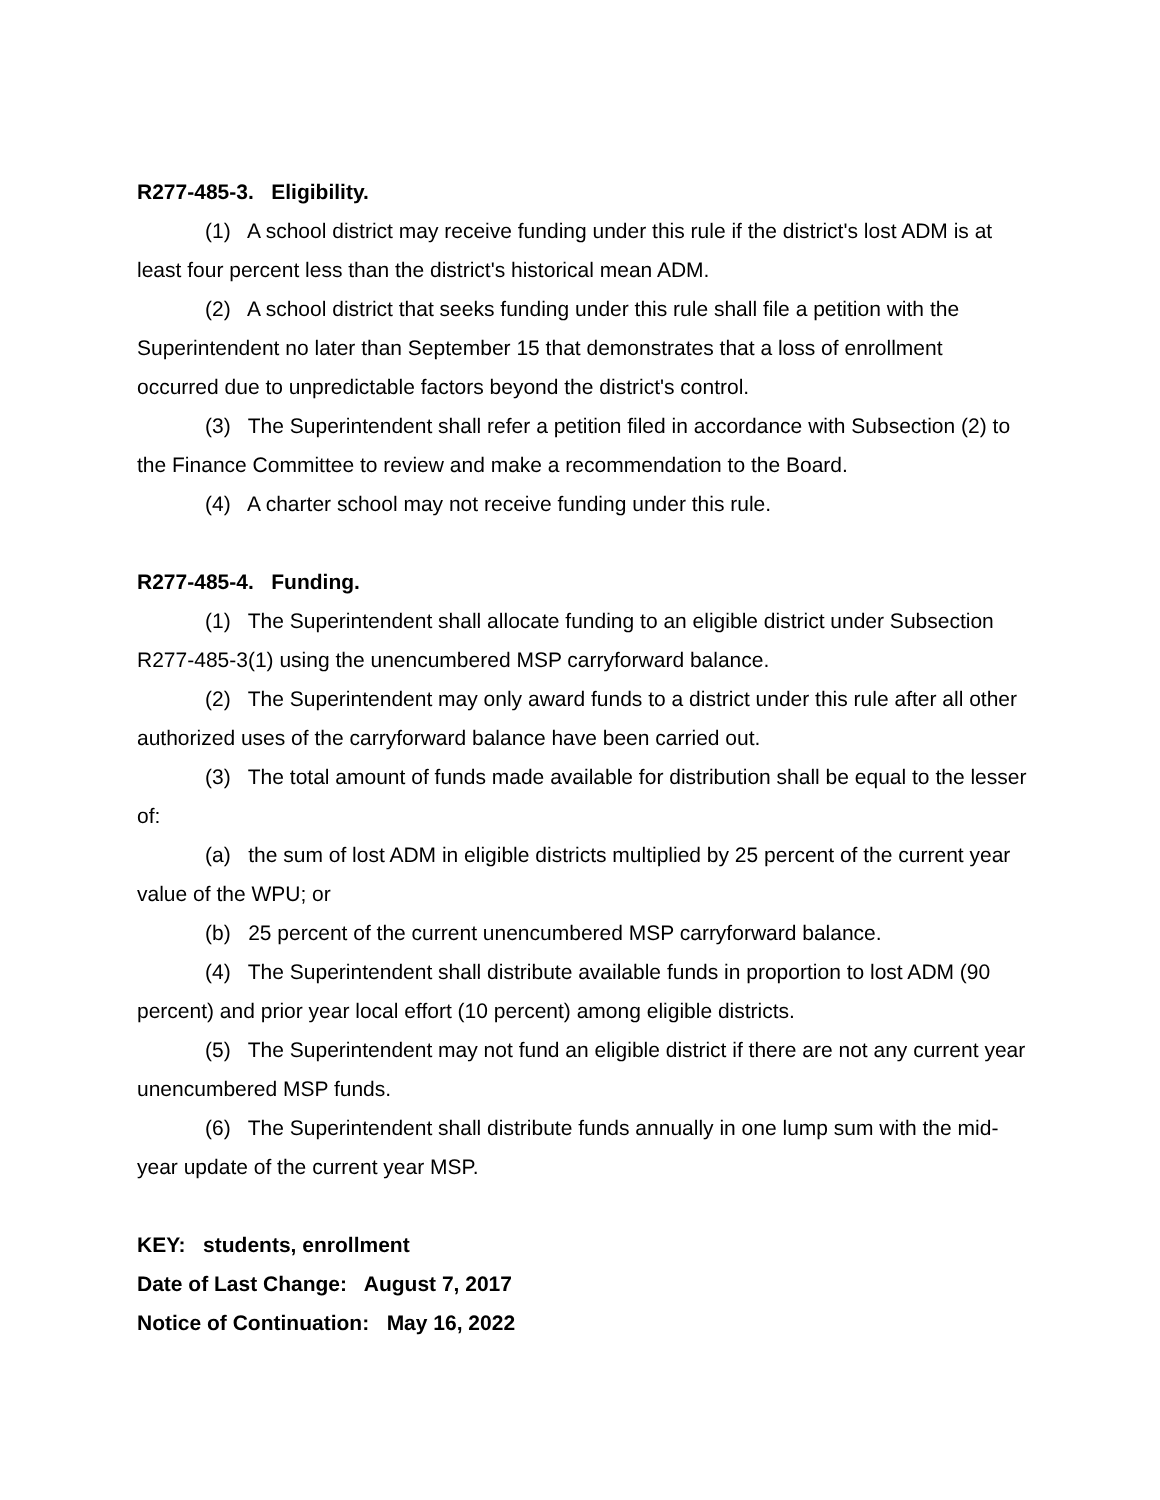R277-485-3. Eligibility.
(1) A school district may receive funding under this rule if the district's lost ADM is at least four percent less than the district's historical mean ADM.
(2) A school district that seeks funding under this rule shall file a petition with the Superintendent no later than September 15 that demonstrates that a loss of enrollment occurred due to unpredictable factors beyond the district's control.
(3) The Superintendent shall refer a petition filed in accordance with Subsection (2) to the Finance Committee to review and make a recommendation to the Board.
(4) A charter school may not receive funding under this rule.
R277-485-4. Funding.
(1) The Superintendent shall allocate funding to an eligible district under Subsection R277-485-3(1) using the unencumbered MSP carryforward balance.
(2) The Superintendent may only award funds to a district under this rule after all other authorized uses of the carryforward balance have been carried out.
(3) The total amount of funds made available for distribution shall be equal to the lesser of:
(a) the sum of lost ADM in eligible districts multiplied by 25 percent of the current year value of the WPU; or
(b) 25 percent of the current unencumbered MSP carryforward balance.
(4) The Superintendent shall distribute available funds in proportion to lost ADM (90 percent) and prior year local effort (10 percent) among eligible districts.
(5) The Superintendent may not fund an eligible district if there are not any current year unencumbered MSP funds.
(6) The Superintendent shall distribute funds annually in one lump sum with the mid-year update of the current year MSP.
KEY: students, enrollment
Date of Last Change: August 7, 2017
Notice of Continuation: May 16, 2022